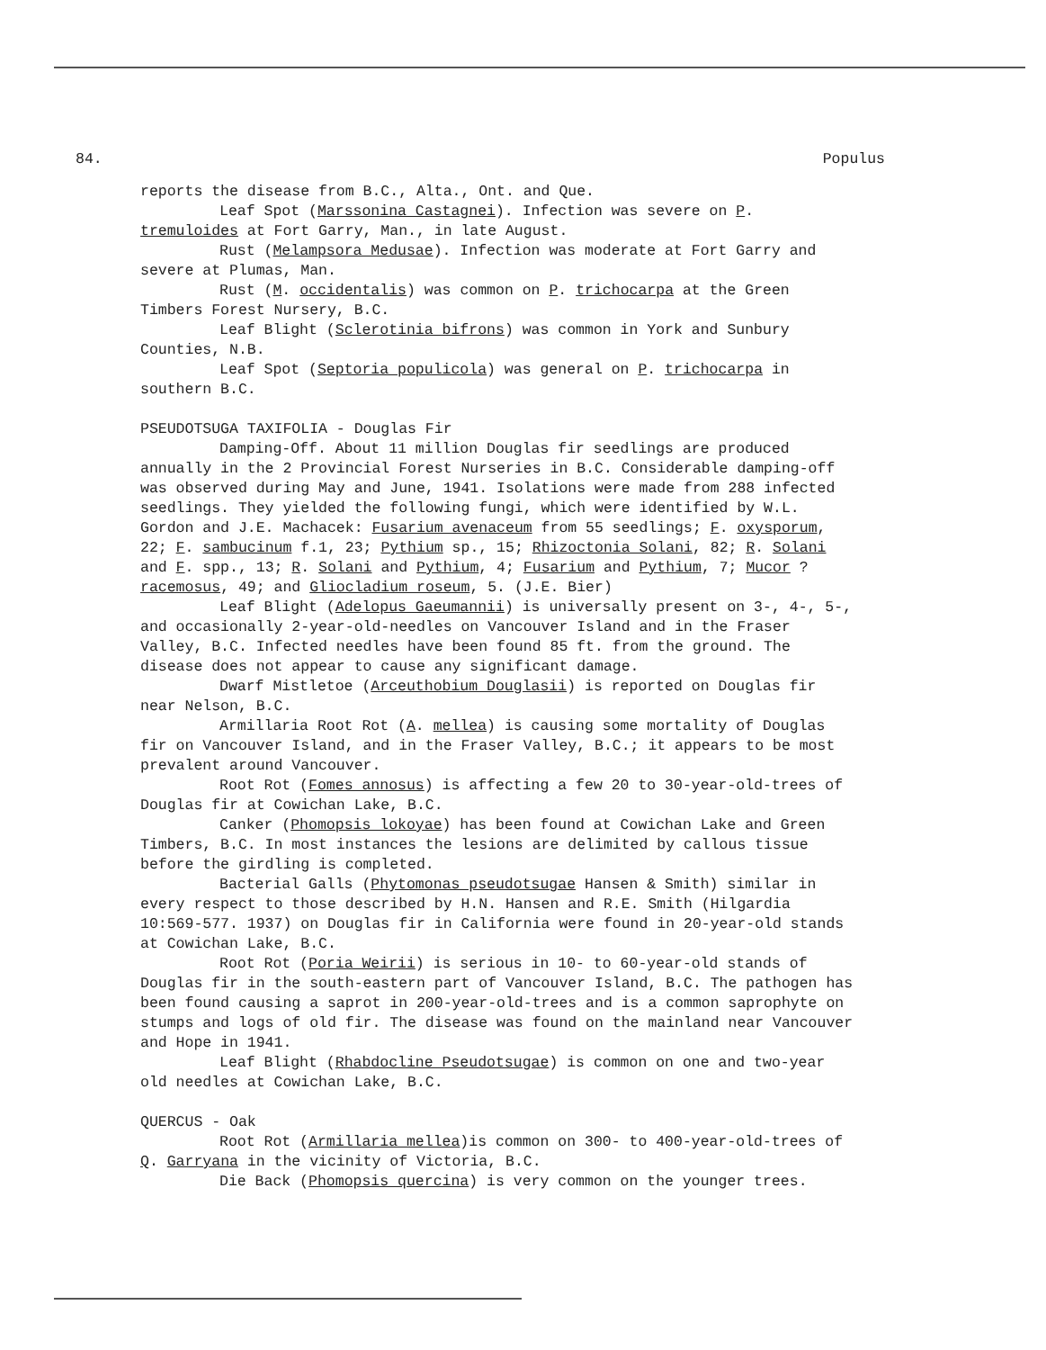84. Populus
reports the disease from B.C., Alta., Ont. and Que.
Leaf Spot (Marssonina Castagnei). Infection was severe on P. tremuloides at Fort Garry, Man., in late August.
Rust (Melampsora Medusae). Infection was moderate at Fort Garry and severe at Plumas, Man.
Rust (M. occidentalis) was common on P. trichocarpa at the Green Timbers Forest Nursery, B.C.
Leaf Blight (Sclerotinia bifrons) was common in York and Sunbury Counties, N.B.
Leaf Spot (Septoria populicola) was general on P. trichocarpa in southern B.C.
PSEUDOTSUGA TAXIFOLIA - Douglas Fir
Damping-Off. About 11 million Douglas fir seedlings are produced annually in the 2 Provincial Forest Nurseries in B.C. Considerable damping-off was observed during May and June, 1941. Isolations were made from 288 infected seedlings. They yielded the following fungi, which were identified by W.L. Gordon and J.E. Machacek: Fusarium avenaceum from 55 seedlings; F. oxysporum, 22; F. sambucinum f.1, 23; Pythium sp., 15; Rhizoctonia Solani, 82; R. Solani and F. spp., 13; R. Solani and Pythium, 4; Fusarium and Pythium, 7; Mucor ?racemosus, 49; and Gliocladium roseum, 5. (J.E. Bier)
Leaf Blight (Adelopus Gaeumannii) is universally present on 3-, 4-, 5-, and occasionally 2-year-old-needles on Vancouver Island and in the Fraser Valley, B.C. Infected needles have been found 85 ft. from the ground. The disease does not appear to cause any significant damage.
Dwarf Mistletoe (Arceuthobium Douglasii) is reported on Douglas fir near Nelson, B.C.
Armillaria Root Rot (A. mellea) is causing some mortality of Douglas fir on Vancouver Island, and in the Fraser Valley, B.C.; it appears to be most prevalent around Vancouver.
Root Rot (Fomes annosus) is affecting a few 20 to 30-year-old-trees of Douglas fir at Cowichan Lake, B.C.
Canker (Phomopsis lokoyae) has been found at Cowichan Lake and Green Timbers, B.C. In most instances the lesions are delimited by callous tissue before the girdling is completed.
Bacterial Galls (Phytomonas pseudotsugae Hansen & Smith) similar in every respect to those described by H.N. Hansen and R.E. Smith (Hilgardia 10:569-577. 1937) on Douglas fir in California were found in 20-year-old stands at Cowichan Lake, B.C.
Root Rot (Poria Weirii) is serious in 10- to 60-year-old stands of Douglas fir in the south-eastern part of Vancouver Island, B.C. The pathogen has been found causing a saprot in 200-year-old-trees and is a common saprophyte on stumps and logs of old fir. The disease was found on the mainland near Vancouver and Hope in 1941.
Leaf Blight (Rhabdocline Pseudotsugae) is common on one and two-year old needles at Cowichan Lake, B.C.
QUERCUS - Oak
Root Rot (Armillaria mellea)is common on 300- to 400-year-old-trees of Q. Garryana in the vicinity of Victoria, B.C.
Die Back (Phomopsis quercina) is very common on the younger trees.